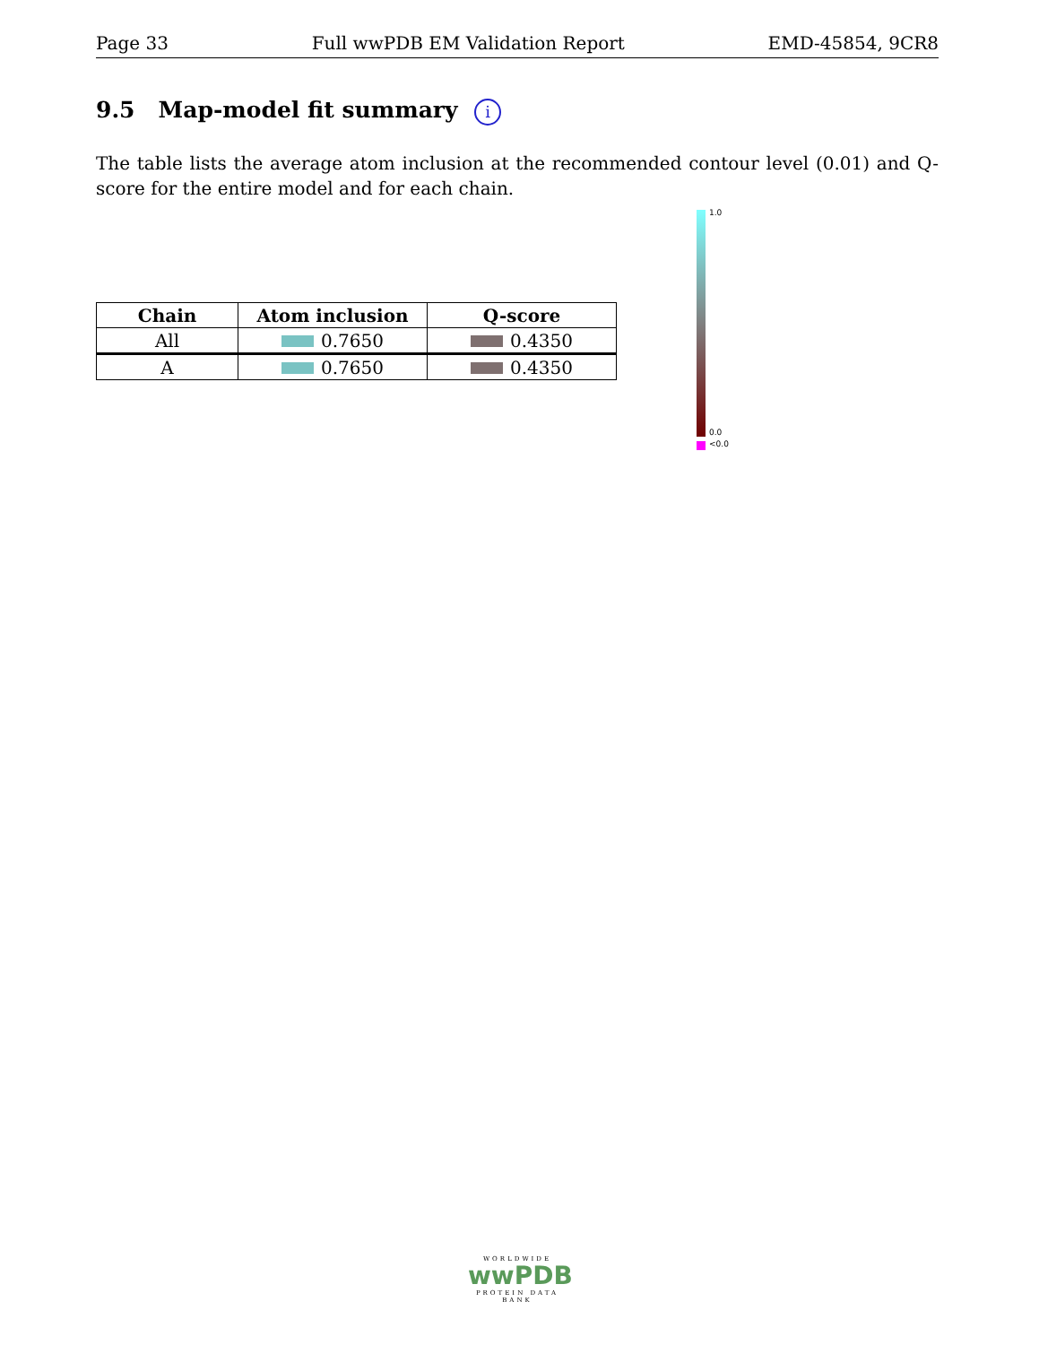Page 33 Full wwPDB EM Validation Report EMD-45854, 9CR8
9.5 Map-model fit summary i
The table lists the average atom inclusion at the recommended contour level (0.01) and Q-score for the entire model and for each chain.
| Chain | Atom inclusion | Q-score |
| --- | --- | --- |
| All | 0.7650 | 0.4350 |
| A | 0.7650 | 0.4350 |
1.0
0.0
<0.0
WORLDWIDE
wwPDB
PROTEIN DATA BANK